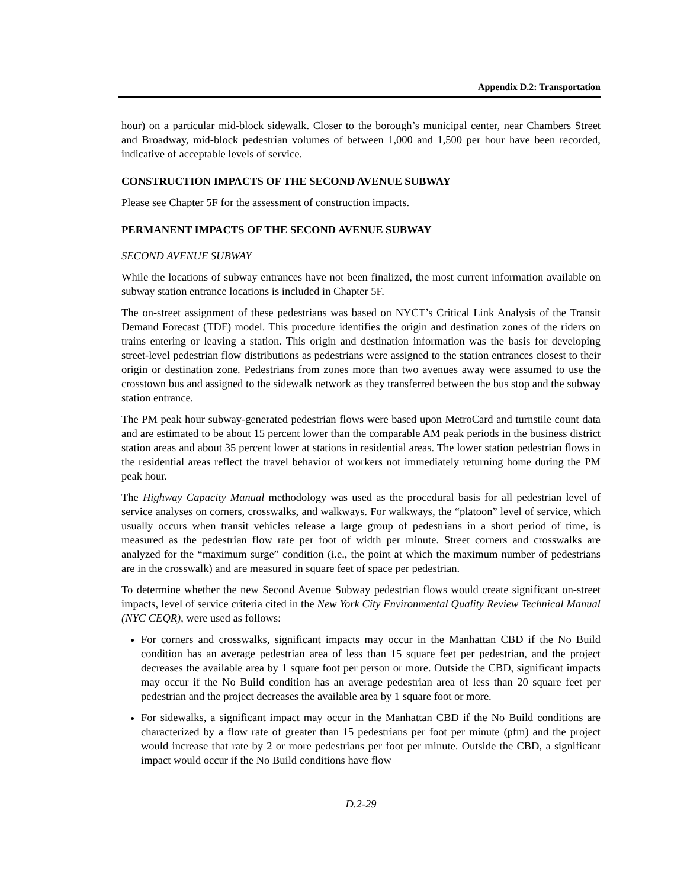Appendix D.2: Transportation
hour) on a particular mid-block sidewalk. Closer to the borough’s municipal center, near Chambers Street and Broadway, mid-block pedestrian volumes of between 1,000 and 1,500 per hour have been recorded, indicative of acceptable levels of service.
CONSTRUCTION IMPACTS OF THE SECOND AVENUE SUBWAY
Please see Chapter 5F for the assessment of construction impacts.
PERMANENT IMPACTS OF THE SECOND AVENUE SUBWAY
SECOND AVENUE SUBWAY
While the locations of subway entrances have not been finalized, the most current information available on subway station entrance locations is included in Chapter 5F.
The on-street assignment of these pedestrians was based on NYCT’s Critical Link Analysis of the Transit Demand Forecast (TDF) model. This procedure identifies the origin and destination zones of the riders on trains entering or leaving a station. This origin and destination information was the basis for developing street-level pedestrian flow distributions as pedestrians were assigned to the station entrances closest to their origin or destination zone. Pedestrians from zones more than two avenues away were assumed to use the crosstown bus and assigned to the sidewalk network as they transferred between the bus stop and the subway station entrance.
The PM peak hour subway-generated pedestrian flows were based upon MetroCard and turnstile count data and are estimated to be about 15 percent lower than the comparable AM peak periods in the business district station areas and about 35 percent lower at stations in residential areas. The lower station pedestrian flows in the residential areas reflect the travel behavior of workers not immediately returning home during the PM peak hour.
The Highway Capacity Manual methodology was used as the procedural basis for all pedestrian level of service analyses on corners, crosswalks, and walkways. For walkways, the “platoon” level of service, which usually occurs when transit vehicles release a large group of pedestrians in a short period of time, is measured as the pedestrian flow rate per foot of width per minute. Street corners and crosswalks are analyzed for the “maximum surge” condition (i.e., the point at which the maximum number of pedestrians are in the crosswalk) and are measured in square feet of space per pedestrian.
To determine whether the new Second Avenue Subway pedestrian flows would create significant on-street impacts, level of service criteria cited in the New York City Environmental Quality Review Technical Manual (NYC CEQR), were used as follows:
For corners and crosswalks, significant impacts may occur in the Manhattan CBD if the No Build condition has an average pedestrian area of less than 15 square feet per pedestrian, and the project decreases the available area by 1 square foot per person or more. Outside the CBD, significant impacts may occur if the No Build condition has an average pedestrian area of less than 20 square feet per pedestrian and the project decreases the available area by 1 square foot or more.
For sidewalks, a significant impact may occur in the Manhattan CBD if the No Build conditions are characterized by a flow rate of greater than 15 pedestrians per foot per minute (pfm) and the project would increase that rate by 2 or more pedestrians per foot per minute. Outside the CBD, a significant impact would occur if the No Build conditions have flow
D.2-29